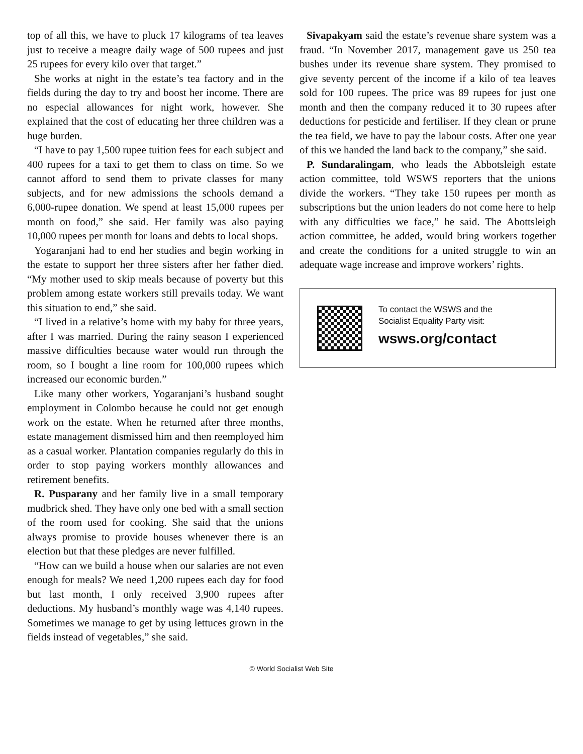top of all this, we have to pluck 17 kilograms of tea leaves just to receive a meagre daily wage of 500 rupees and just 25 rupees for every kilo over that target.”
She works at night in the estate’s tea factory and in the fields during the day to try and boost her income. There are no especial allowances for night work, however. She explained that the cost of educating her three children was a huge burden.
“I have to pay 1,500 rupee tuition fees for each subject and 400 rupees for a taxi to get them to class on time. So we cannot afford to send them to private classes for many subjects, and for new admissions the schools demand a 6,000-rupee donation. We spend at least 15,000 rupees per month on food,” she said. Her family was also paying 10,000 rupees per month for loans and debts to local shops.
Yogaranjani had to end her studies and begin working in the estate to support her three sisters after her father died. “My mother used to skip meals because of poverty but this problem among estate workers still prevails today. We want this situation to end,” she said.
“I lived in a relative’s home with my baby for three years, after I was married. During the rainy season I experienced massive difficulties because water would run through the room, so I bought a line room for 100,000 rupees which increased our economic burden.”
Like many other workers, Yogaranjani’s husband sought employment in Colombo because he could not get enough work on the estate. When he returned after three months, estate management dismissed him and then reemployed him as a casual worker. Plantation companies regularly do this in order to stop paying workers monthly allowances and retirement benefits.
R. Pusparany and her family live in a small temporary mudbrick shed. They have only one bed with a small section of the room used for cooking. She said that the unions always promise to provide houses whenever there is an election but that these pledges are never fulfilled.
“How can we build a house when our salaries are not even enough for meals? We need 1,200 rupees each day for food but last month, I only received 3,900 rupees after deductions. My husband’s monthly wage was 4,140 rupees. Sometimes we manage to get by using lettuces grown in the fields instead of vegetables,” she said.
Sivapakyam said the estate’s revenue share system was a fraud. “In November 2017, management gave us 250 tea bushes under its revenue share system. They promised to give seventy percent of the income if a kilo of tea leaves sold for 100 rupees. The price was 89 rupees for just one month and then the company reduced it to 30 rupees after deductions for pesticide and fertiliser. If they clean or prune the tea field, we have to pay the labour costs. After one year of this we handed the land back to the company,” she said.
P. Sundaralingam, who leads the Abbotsleigh estate action committee, told WSWS reporters that the unions divide the workers. “They take 150 rupees per month as subscriptions but the union leaders do not come here to help with any difficulties we face,” he said. The Abottsleigh action committee, he added, would bring workers together and create the conditions for a united struggle to win an adequate wage increase and improve workers’ rights.
To contact the WSWS and the
Socialist Equality Party visit:
wsws.org/contact
© World Socialist Web Site